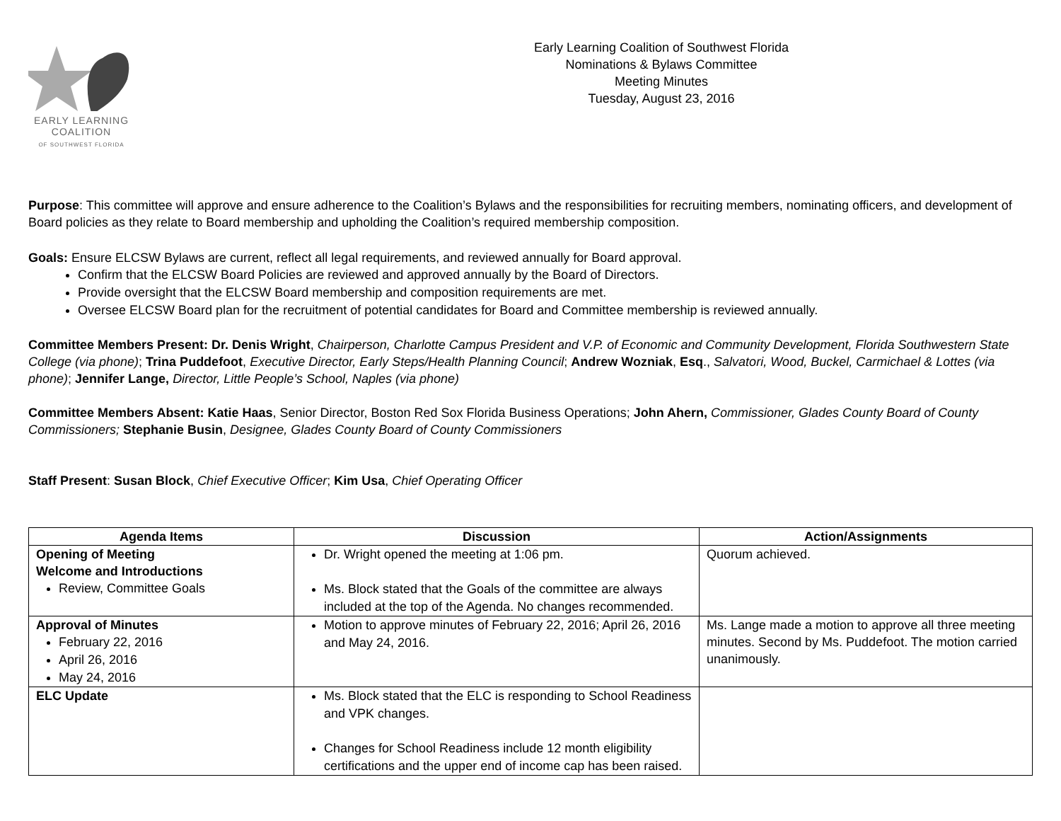EARLY LEARNING
COALITION
OF SOUTHWEST FLORIDA
Early Learning Coalition of Southwest Florida
Nominations & Bylaws Committee
Meeting Minutes
Tuesday, August 23, 2016
Purpose: This committee will approve and ensure adherence to the Coalition’s Bylaws and the responsibilities for recruiting members, nominating officers, and development of Board policies as they relate to Board membership and upholding the Coalition’s required membership composition.
Goals: Ensure ELCSW Bylaws are current, reflect all legal requirements, and reviewed annually for Board approval.
Confirm that the ELCSW Board Policies are reviewed and approved annually by the Board of Directors.
Provide oversight that the ELCSW Board membership and composition requirements are met.
Oversee ELCSW Board plan for the recruitment of potential candidates for Board and Committee membership is reviewed annually.
Committee Members Present: Dr. Denis Wright, Chairperson, Charlotte Campus President and V.P. of Economic and Community Development, Florida Southwestern State College (via phone); Trina Puddefoot, Executive Director, Early Steps/Health Planning Council; Andrew Wozniak, Esq., Salvatori, Wood, Buckel, Carmichael & Lottes (via phone); Jennifer Lange, Director, Little People’s School, Naples (via phone)
Committee Members Absent: Katie Haas, Senior Director, Boston Red Sox Florida Business Operations; John Ahern, Commissioner, Glades County Board of County Commissioners; Stephanie Busin, Designee, Glades County Board of County Commissioners
Staff Present: Susan Block, Chief Executive Officer; Kim Usa, Chief Operating Officer
| Agenda Items | Discussion | Action/Assignments |
| --- | --- | --- |
| Opening of Meeting Welcome and Introductions Review, Committee Goals | Dr. Wright opened the meeting at 1:06 pm. Ms. Block stated that the Goals of the committee are always included at the top of the Agenda. No changes recommended. | Quorum achieved. |
| Approval of Minutes February 22, 2016 April 26, 2016 May 24, 2016 | Motion to approve minutes of February 22, 2016; April 26, 2016 and May 24, 2016. | Ms. Lange made a motion to approve all three meeting minutes. Second by Ms. Puddefoot. The motion carried unanimously. |
| ELC Update | Ms. Block stated that the ELC is responding to School Readiness and VPK changes. Changes for School Readiness include 12 month eligibility certifications and the upper end of income cap has been raised. | |